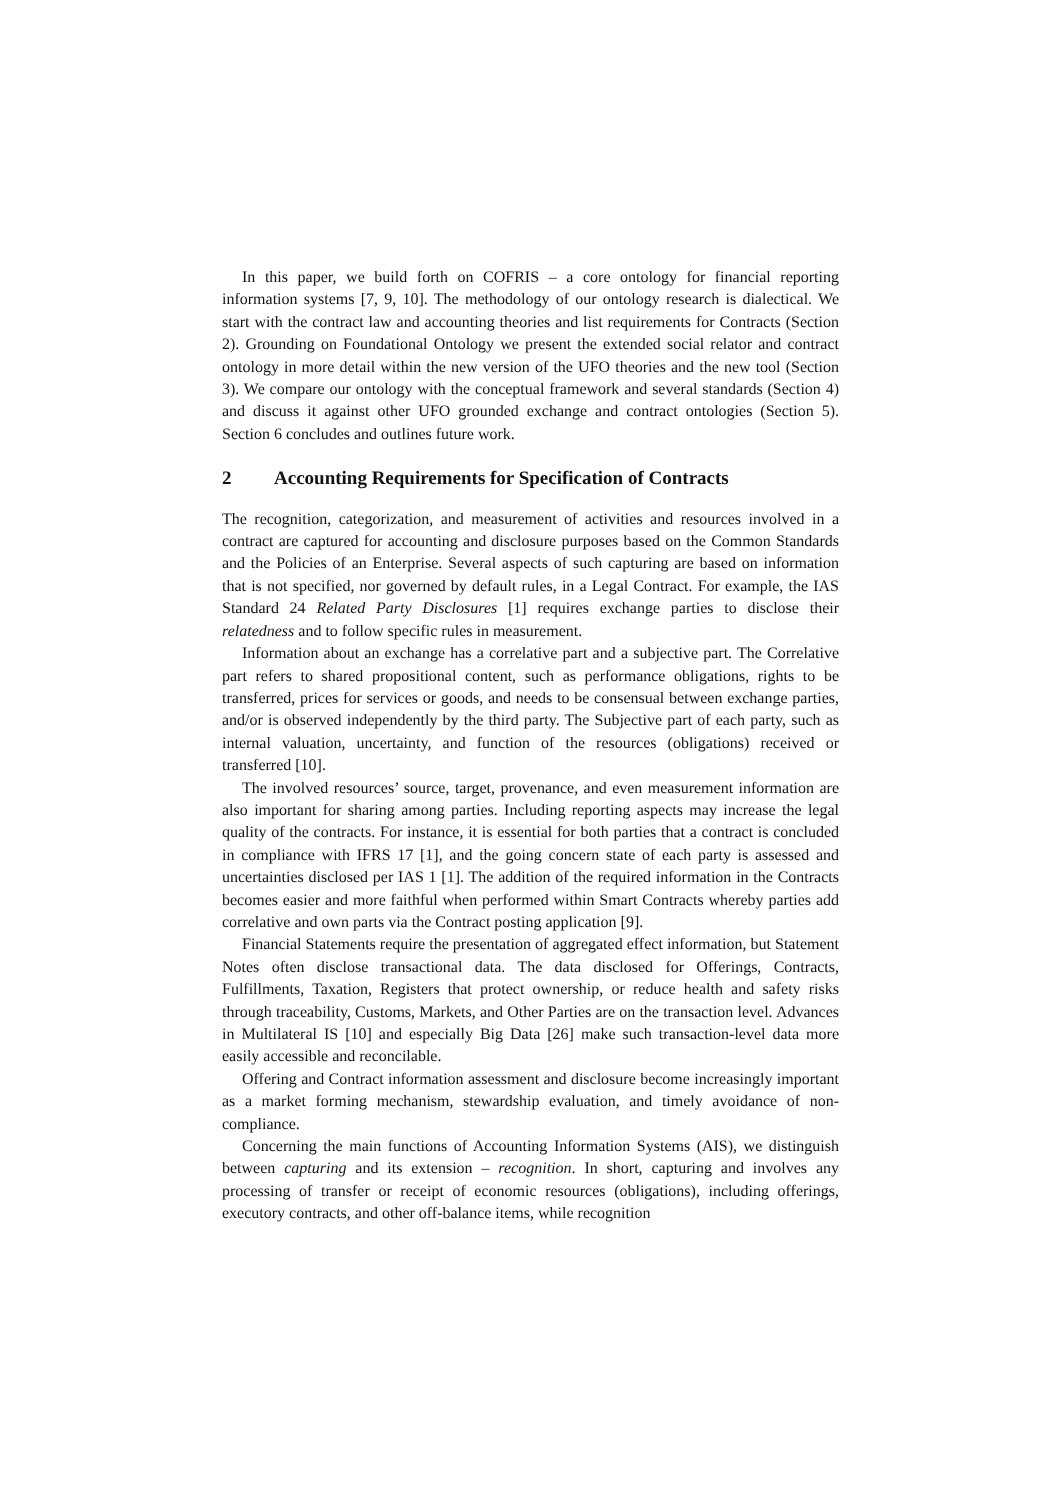In this paper, we build forth on COFRIS – a core ontology for financial reporting information systems [7, 9, 10]. The methodology of our ontology research is dialectical. We start with the contract law and accounting theories and list requirements for Contracts (Section 2). Grounding on Foundational Ontology we present the extended social relator and contract ontology in more detail within the new version of the UFO theories and the new tool (Section 3). We compare our ontology with the conceptual framework and several standards (Section 4) and discuss it against other UFO grounded exchange and contract ontologies (Section 5). Section 6 concludes and outlines future work.
2 Accounting Requirements for Specification of Contracts
The recognition, categorization, and measurement of activities and resources involved in a contract are captured for accounting and disclosure purposes based on the Common Standards and the Policies of an Enterprise. Several aspects of such capturing are based on information that is not specified, nor governed by default rules, in a Legal Contract. For example, the IAS Standard 24 Related Party Disclosures [1] requires exchange parties to disclose their relatedness and to follow specific rules in measurement.
Information about an exchange has a correlative part and a subjective part. The Correlative part refers to shared propositional content, such as performance obligations, rights to be transferred, prices for services or goods, and needs to be consensual between exchange parties, and/or is observed independently by the third party. The Subjective part of each party, such as internal valuation, uncertainty, and function of the resources (obligations) received or transferred [10].
The involved resources’ source, target, provenance, and even measurement information are also important for sharing among parties. Including reporting aspects may increase the legal quality of the contracts. For instance, it is essential for both parties that a contract is concluded in compliance with IFRS 17 [1], and the going concern state of each party is assessed and uncertainties disclosed per IAS 1 [1]. The addition of the required information in the Contracts becomes easier and more faithful when performed within Smart Contracts whereby parties add correlative and own parts via the Contract posting application [9].
Financial Statements require the presentation of aggregated effect information, but Statement Notes often disclose transactional data. The data disclosed for Offerings, Contracts, Fulfillments, Taxation, Registers that protect ownership, or reduce health and safety risks through traceability, Customs, Markets, and Other Parties are on the transaction level. Advances in Multilateral IS [10] and especially Big Data [26] make such transaction-level data more easily accessible and reconcilable.
Offering and Contract information assessment and disclosure become increasingly important as a market forming mechanism, stewardship evaluation, and timely avoidance of non-compliance.
Concerning the main functions of Accounting Information Systems (AIS), we distinguish between capturing and its extension – recognition. In short, capturing and involves any processing of transfer or receipt of economic resources (obligations), including offerings, executory contracts, and other off-balance items, while recognition